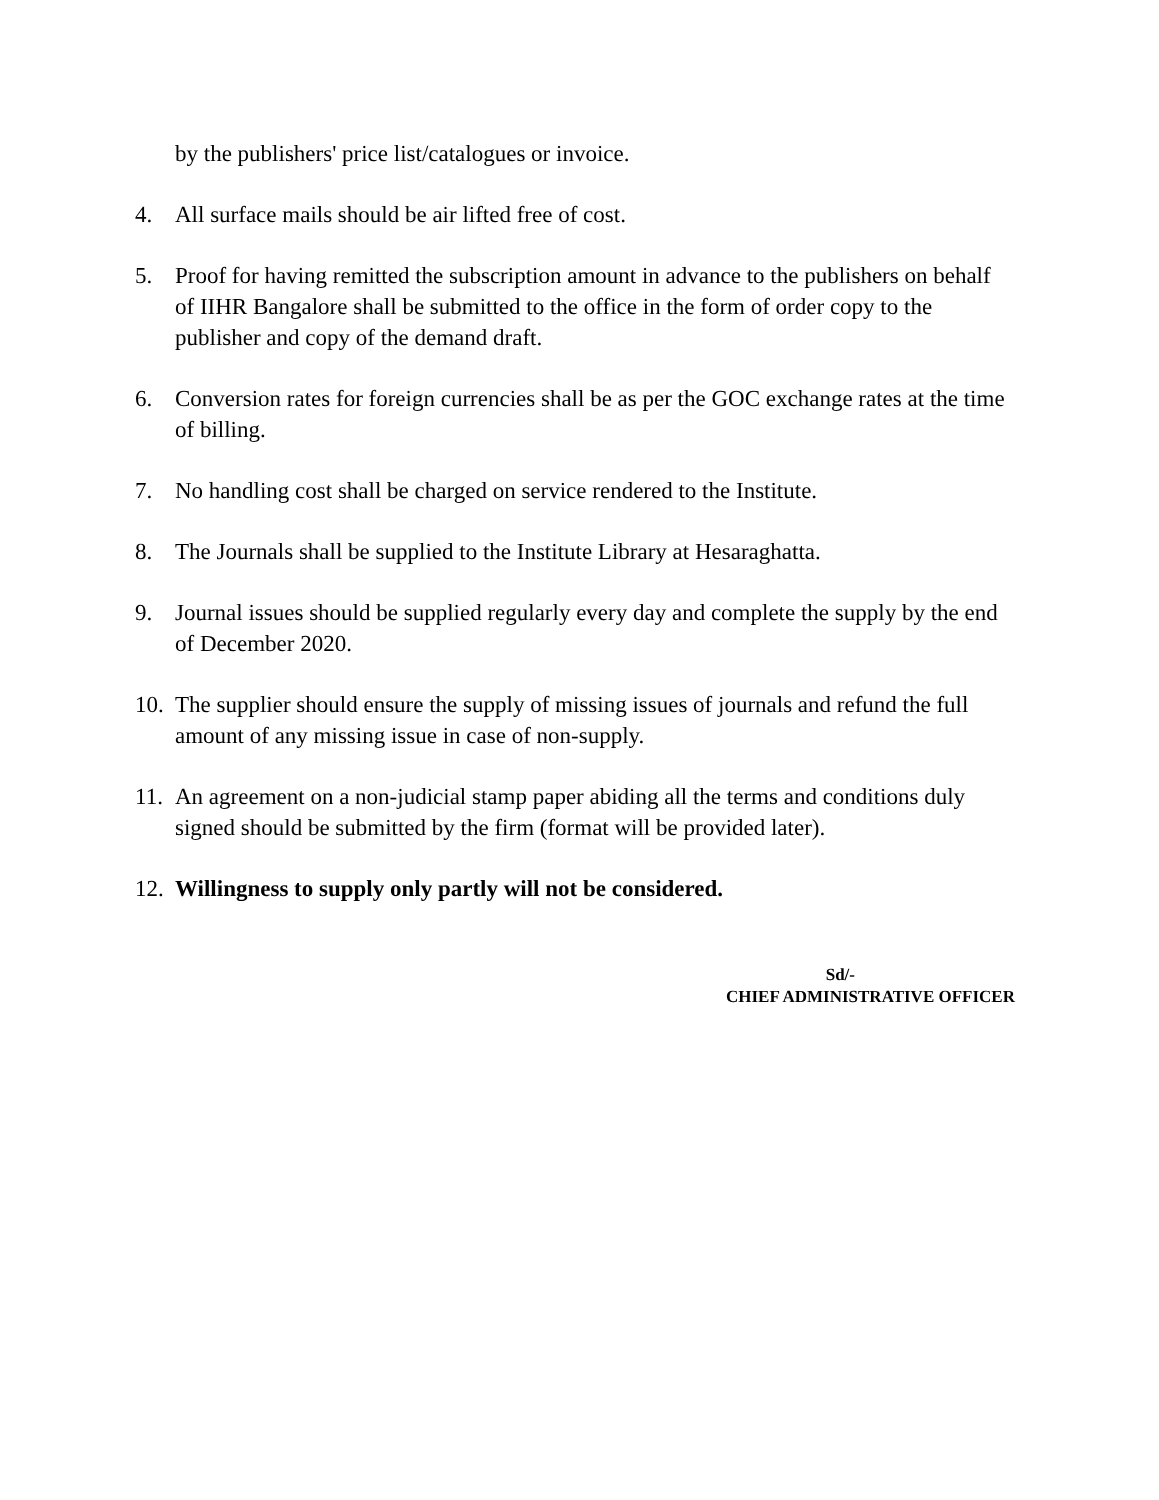by the publishers' price list/catalogues or invoice.
4. All surface mails should be air lifted free of cost.
5. Proof for having remitted the subscription amount in advance to the publishers on behalf of IIHR Bangalore shall be submitted to the office in the form of order copy to the publisher and copy of the demand draft.
6. Conversion rates for foreign currencies shall be as per the GOC exchange rates at the time of billing.
7. No handling cost shall be charged on service rendered to the Institute.
8. The Journals shall be supplied to the Institute Library at Hesaraghatta.
9. Journal issues should be supplied regularly every day and complete the supply by the end of December 2020.
10. The supplier should ensure the supply of missing issues of journals and refund the full amount of any missing issue in case of non-supply.
11. An agreement on a non-judicial stamp paper abiding all the terms and conditions duly signed should be submitted by the firm (format will be provided later).
12. Willingness to supply only partly will not be considered.
Sd/-
CHIEF ADMINISTRATIVE OFFICER